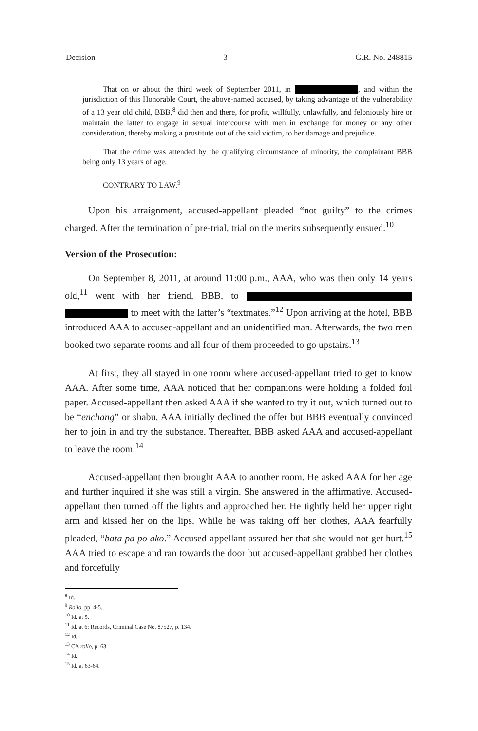Decision 3 G.R. No. 248815
That on or about the third week of September 2011, in , and within the jurisdiction of this Honorable Court, the above-named accused, by taking advantage of the vulnerability of a 13 year old child, BBB,<sup>8</sup> did then and there, for profit, willfully, unlawfully, and feloniously hire or maintain the latter to engage in sexual intercourse with men in exchange for money or any other consideration, thereby making a prostitute out of the said victim, to her damage and prejudice.
That the crime was attended by the qualifying circumstance of minority, the complainant BBB being only 13 years of age.
CONTRARY TO LAW.<sup>9</sup>
Upon his arraignment, accused-appellant pleaded “not guilty” to the crimes charged. After the termination of pre-trial, trial on the merits subsequently ensued.<sup>10</sup>
Version of the Prosecution:
On September 8, 2011, at around 11:00 p.m., AAA, who was then only 14 years old,<sup>11</sup> went with her friend, BBB, to to meet with the latter’s “textmates.”<sup>12</sup> Upon arriving at the hotel, BBB introduced AAA to accused-appellant and an unidentified man. Afterwards, the two men booked two separate rooms and all four of them proceeded to go upstairs.<sup>13</sup>
At first, they all stayed in one room where accused-appellant tried to get to know AAA. After some time, AAA noticed that her companions were holding a folded foil paper. Accused-appellant then asked AAA if she wanted to try it out, which turned out to be “enchang” or shabu. AAA initially declined the offer but BBB eventually convinced her to join in and try the substance. Thereafter, BBB asked AAA and accused-appellant to leave the room.<sup>14</sup>
Accused-appellant then brought AAA to another room. He asked AAA for her age and further inquired if she was still a virgin. She answered in the affirmative. Accused-appellant then turned off the lights and approached her. He tightly held her upper right arm and kissed her on the lips. While he was taking off her clothes, AAA fearfully pleaded, “bata pa po ako.” Accused-appellant assured her that she would not get hurt.<sup>15</sup> AAA tried to escape and ran towards the door but accused-appellant grabbed her clothes and forcefully
<sup>8</sup> Id.
<sup>9</sup> Rollo, pp. 4-5.
<sup>10</sup> Id. at 5.
<sup>11</sup> Id. at 6; Records, Criminal Case No. 87527, p. 134.
<sup>12</sup> Id.
<sup>13</sup> CA rollo, p. 63.
<sup>14</sup> Id.
<sup>15</sup> Id. at 63-64.